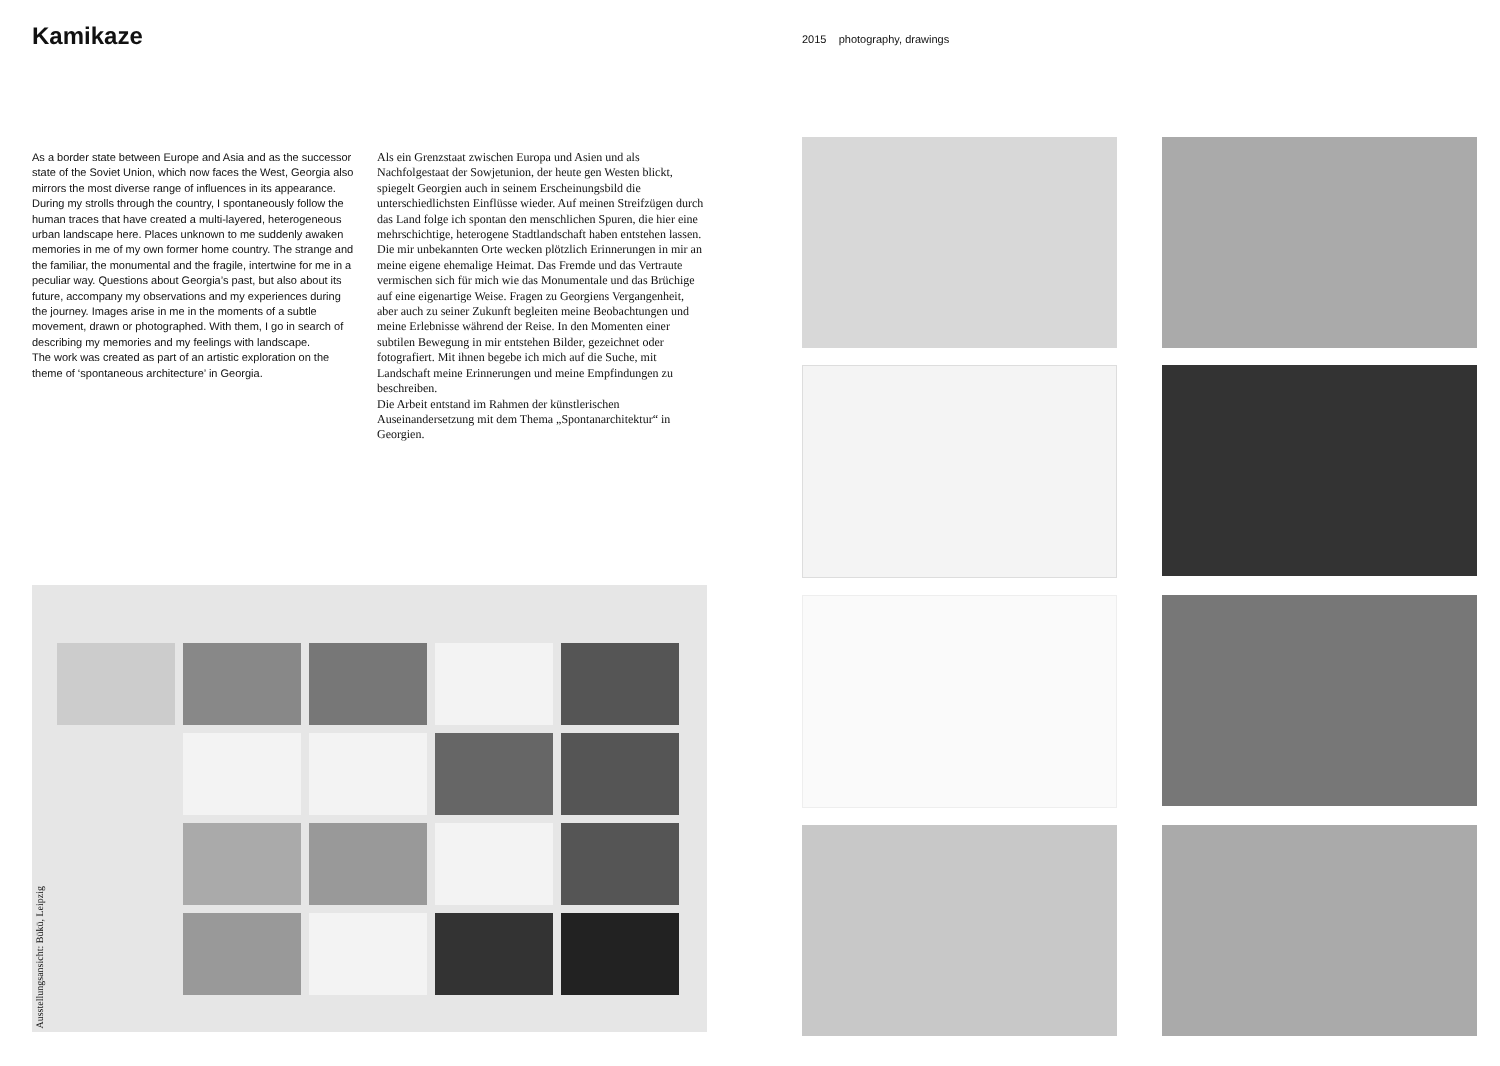Kamikaze
As a border state between Europe and Asia and as the successor state of the Soviet Union, which now faces the West, Georgia also mirrors the most diverse range of influences in its appearance. During my strolls through the country, I spontaneously follow the human traces that have created a multi-layered, heterogeneous urban landscape here. Places unknown to me suddenly awaken memories in me of my own former home country. The strange and the familiar, the monumental and the fragile, intertwine for me in a peculiar way. Questions about Georgia’s past, but also about its future, accompany my observations and my experiences during the journey. Images arise in me in the moments of a subtle movement, drawn or photographed. With them, I go in search of describing my memories and my feelings with landscape.
The work was created as part of an artistic exploration on the theme of ‘spontaneous architecture’ in Georgia.
Als ein Grenzstaat zwischen Europa und Asien und als Nachfolgestaat der Sowjetunion, der heute gen Westen blickt, spiegelt Georgien auch in seinem Erscheinungsbild die unterschiedlichsten Einflüsse wieder. Auf meinen Streifzügen durch das Land folge ich spontan den menschlichen Spuren, die hier eine mehrschichtige, heterogene Stadtlandschaft haben entstehen lassen. Die mir unbekannten Orte wecken plötzlich Erinnerungen in mir an meine eigene ehemalige Heimat. Das Fremde und das Vertraute vermischen sich für mich wie das Monumentale und das Brüchige auf eine eigenartige Weise. Fragen zu Georgiens Vergangenheit, aber auch zu seiner Zukunft begleiten meine Beobachtungen und meine Erlebnisse während der Reise. In den Momenten einer subtilen Bewegung in mir entstehen Bilder, gezeichnet oder fotografiert. Mit ihnen begebe ich mich auf die Suche, mit Landschaft meine Erinnerungen und meine Empfindungen zu beschreiben.
Die Arbeit entstand im Rahmen der künstlerischen Auseinandersetzung mit dem Thema „Spontanarchitektur“ in Georgien.
2015 photography, drawings
Ausstellungsansicht: Bükü, Leipzig